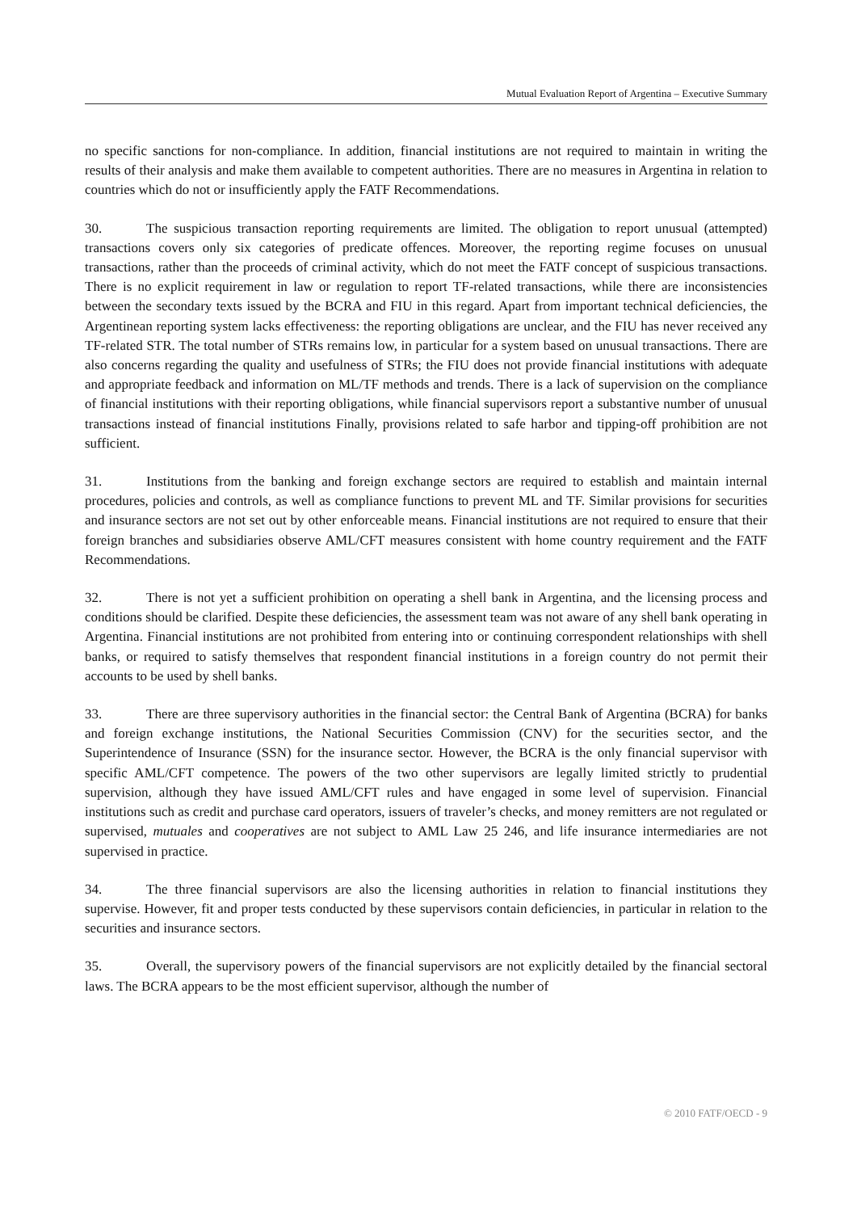Mutual Evaluation Report of Argentina – Executive Summary
no specific sanctions for non-compliance. In addition, financial institutions are not required to maintain in writing the results of their analysis and make them available to competent authorities. There are no measures in Argentina in relation to countries which do not or insufficiently apply the FATF Recommendations.
30. The suspicious transaction reporting requirements are limited. The obligation to report unusual (attempted) transactions covers only six categories of predicate offences. Moreover, the reporting regime focuses on unusual transactions, rather than the proceeds of criminal activity, which do not meet the FATF concept of suspicious transactions. There is no explicit requirement in law or regulation to report TF-related transactions, while there are inconsistencies between the secondary texts issued by the BCRA and FIU in this regard. Apart from important technical deficiencies, the Argentinean reporting system lacks effectiveness: the reporting obligations are unclear, and the FIU has never received any TF-related STR. The total number of STRs remains low, in particular for a system based on unusual transactions. There are also concerns regarding the quality and usefulness of STRs; the FIU does not provide financial institutions with adequate and appropriate feedback and information on ML/TF methods and trends. There is a lack of supervision on the compliance of financial institutions with their reporting obligations, while financial supervisors report a substantive number of unusual transactions instead of financial institutions Finally, provisions related to safe harbor and tipping-off prohibition are not sufficient.
31. Institutions from the banking and foreign exchange sectors are required to establish and maintain internal procedures, policies and controls, as well as compliance functions to prevent ML and TF. Similar provisions for securities and insurance sectors are not set out by other enforceable means. Financial institutions are not required to ensure that their foreign branches and subsidiaries observe AML/CFT measures consistent with home country requirement and the FATF Recommendations.
32. There is not yet a sufficient prohibition on operating a shell bank in Argentina, and the licensing process and conditions should be clarified. Despite these deficiencies, the assessment team was not aware of any shell bank operating in Argentina. Financial institutions are not prohibited from entering into or continuing correspondent relationships with shell banks, or required to satisfy themselves that respondent financial institutions in a foreign country do not permit their accounts to be used by shell banks.
33. There are three supervisory authorities in the financial sector: the Central Bank of Argentina (BCRA) for banks and foreign exchange institutions, the National Securities Commission (CNV) for the securities sector, and the Superintendence of Insurance (SSN) for the insurance sector. However, the BCRA is the only financial supervisor with specific AML/CFT competence. The powers of the two other supervisors are legally limited strictly to prudential supervision, although they have issued AML/CFT rules and have engaged in some level of supervision. Financial institutions such as credit and purchase card operators, issuers of traveler’s checks, and money remitters are not regulated or supervised, mutuales and cooperatives are not subject to AML Law 25 246, and life insurance intermediaries are not supervised in practice.
34. The three financial supervisors are also the licensing authorities in relation to financial institutions they supervise. However, fit and proper tests conducted by these supervisors contain deficiencies, in particular in relation to the securities and insurance sectors.
35. Overall, the supervisory powers of the financial supervisors are not explicitly detailed by the financial sectoral laws. The BCRA appears to be the most efficient supervisor, although the number of
© 2010 FATF/OECD - 9